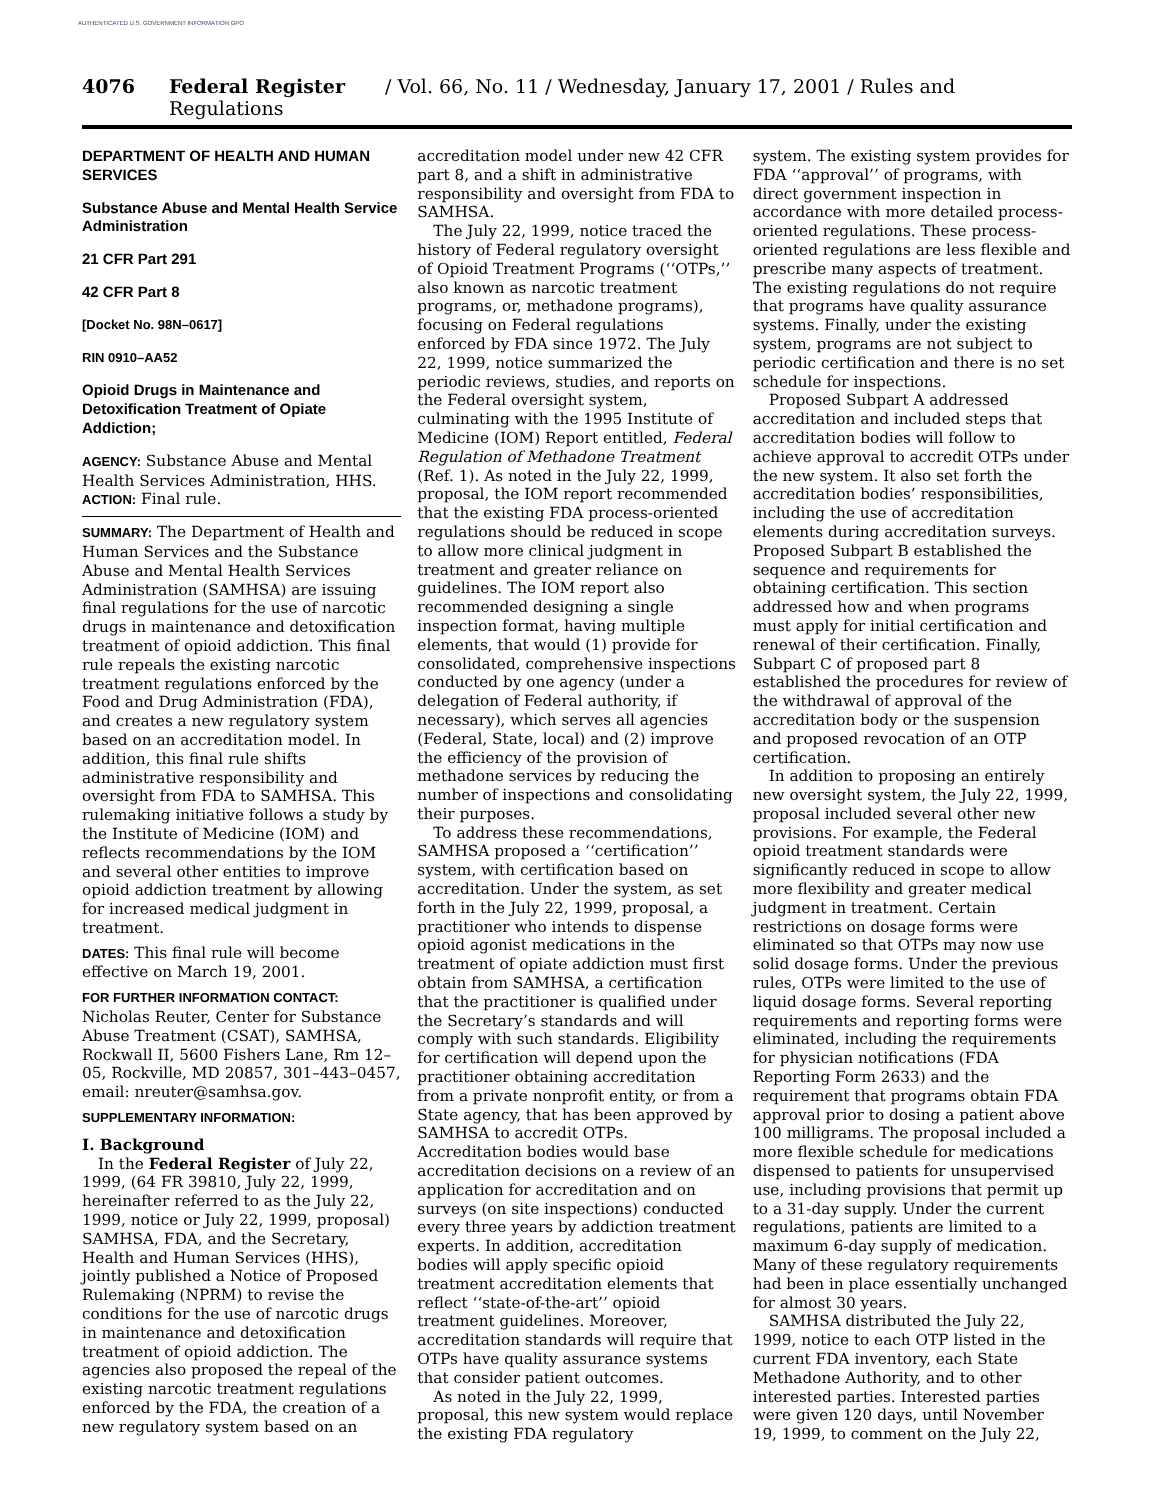AUTHENTICATED U.S. GOVERNMENT INFORMATION GPO
4076 Federal Register / Vol. 66, No. 11 / Wednesday, January 17, 2001 / Rules and Regulations
DEPARTMENT OF HEALTH AND HUMAN SERVICES
Substance Abuse and Mental Health Service Administration
21 CFR Part 291
42 CFR Part 8
[Docket No. 98N–0617]
RIN 0910–AA52
Opioid Drugs in Maintenance and Detoxification Treatment of Opiate Addiction;
AGENCY: Substance Abuse and Mental Health Services Administration, HHS.
ACTION: Final rule.
SUMMARY: The Department of Health and Human Services and the Substance Abuse and Mental Health Services Administration (SAMHSA) are issuing final regulations for the use of narcotic drugs in maintenance and detoxification treatment of opioid addiction. This final rule repeals the existing narcotic treatment regulations enforced by the Food and Drug Administration (FDA), and creates a new regulatory system based on an accreditation model. In addition, this final rule shifts administrative responsibility and oversight from FDA to SAMHSA. This rulemaking initiative follows a study by the Institute of Medicine (IOM) and reflects recommendations by the IOM and several other entities to improve opioid addiction treatment by allowing for increased medical judgment in treatment.
DATES: This final rule will become effective on March 19, 2001.
FOR FURTHER INFORMATION CONTACT: Nicholas Reuter, Center for Substance Abuse Treatment (CSAT), SAMHSA, Rockwall II, 5600 Fishers Lane, Rm 12–05, Rockville, MD 20857, 301–443–0457, email: nreuter@samhsa.gov.
SUPPLEMENTARY INFORMATION:
I. Background
In the Federal Register of July 22, 1999, (64 FR 39810, July 22, 1999, hereinafter referred to as the July 22, 1999, notice or July 22, 1999, proposal) SAMHSA, FDA, and the Secretary, Health and Human Services (HHS), jointly published a Notice of Proposed Rulemaking (NPRM) to revise the conditions for the use of narcotic drugs in maintenance and detoxification treatment of opioid addiction. The agencies also proposed the repeal of the existing narcotic treatment regulations enforced by the FDA, the creation of a new regulatory system based on an
accreditation model under new 42 CFR part 8, and a shift in administrative responsibility and oversight from FDA to SAMHSA.
The July 22, 1999, notice traced the history of Federal regulatory oversight of Opioid Treatment Programs (‘‘OTPs,’’ also known as narcotic treatment programs, or, methadone programs), focusing on Federal regulations enforced by FDA since 1972. The July 22, 1999, notice summarized the periodic reviews, studies, and reports on the Federal oversight system, culminating with the 1995 Institute of Medicine (IOM) Report entitled, Federal Regulation of Methadone Treatment (Ref. 1). As noted in the July 22, 1999, proposal, the IOM report recommended that the existing FDA process-oriented regulations should be reduced in scope to allow more clinical judgment in treatment and greater reliance on guidelines. The IOM report also recommended designing a single inspection format, having multiple elements, that would (1) provide for consolidated, comprehensive inspections conducted by one agency (under a delegation of Federal authority, if necessary), which serves all agencies (Federal, State, local) and (2) improve the efficiency of the provision of methadone services by reducing the number of inspections and consolidating their purposes.
To address these recommendations, SAMHSA proposed a ‘‘certification’’ system, with certification based on accreditation. Under the system, as set forth in the July 22, 1999, proposal, a practitioner who intends to dispense opioid agonist medications in the treatment of opiate addiction must first obtain from SAMHSA, a certification that the practitioner is qualified under the Secretary’s standards and will comply with such standards. Eligibility for certification will depend upon the practitioner obtaining accreditation from a private nonprofit entity, or from a State agency, that has been approved by SAMHSA to accredit OTPs. Accreditation bodies would base accreditation decisions on a review of an application for accreditation and on surveys (on site inspections) conducted every three years by addiction treatment experts. In addition, accreditation bodies will apply specific opioid treatment accreditation elements that reflect ‘‘state-of-the-art’’ opioid treatment guidelines. Moreover, accreditation standards will require that OTPs have quality assurance systems that consider patient outcomes.
As noted in the July 22, 1999, proposal, this new system would replace the existing FDA regulatory
system. The existing system provides for FDA ‘‘approval’’ of programs, with direct government inspection in accordance with more detailed process-oriented regulations. These process-oriented regulations are less flexible and prescribe many aspects of treatment. The existing regulations do not require that programs have quality assurance systems. Finally, under the existing system, programs are not subject to periodic certification and there is no set schedule for inspections.
Proposed Subpart A addressed accreditation and included steps that accreditation bodies will follow to achieve approval to accredit OTPs under the new system. It also set forth the accreditation bodies’ responsibilities, including the use of accreditation elements during accreditation surveys. Proposed Subpart B established the sequence and requirements for obtaining certification. This section addressed how and when programs must apply for initial certification and renewal of their certification. Finally, Subpart C of proposed part 8 established the procedures for review of the withdrawal of approval of the accreditation body or the suspension and proposed revocation of an OTP certification.
In addition to proposing an entirely new oversight system, the July 22, 1999, proposal included several other new provisions. For example, the Federal opioid treatment standards were significantly reduced in scope to allow more flexibility and greater medical judgment in treatment. Certain restrictions on dosage forms were eliminated so that OTPs may now use solid dosage forms. Under the previous rules, OTPs were limited to the use of liquid dosage forms. Several reporting requirements and reporting forms were eliminated, including the requirements for physician notifications (FDA Reporting Form 2633) and the requirement that programs obtain FDA approval prior to dosing a patient above 100 milligrams. The proposal included a more flexible schedule for medications dispensed to patients for unsupervised use, including provisions that permit up to a 31-day supply. Under the current regulations, patients are limited to a maximum 6-day supply of medication. Many of these regulatory requirements had been in place essentially unchanged for almost 30 years.
SAMHSA distributed the July 22, 1999, notice to each OTP listed in the current FDA inventory, each State Methadone Authority, and to other interested parties. Interested parties were given 120 days, until November 19, 1999, to comment on the July 22,